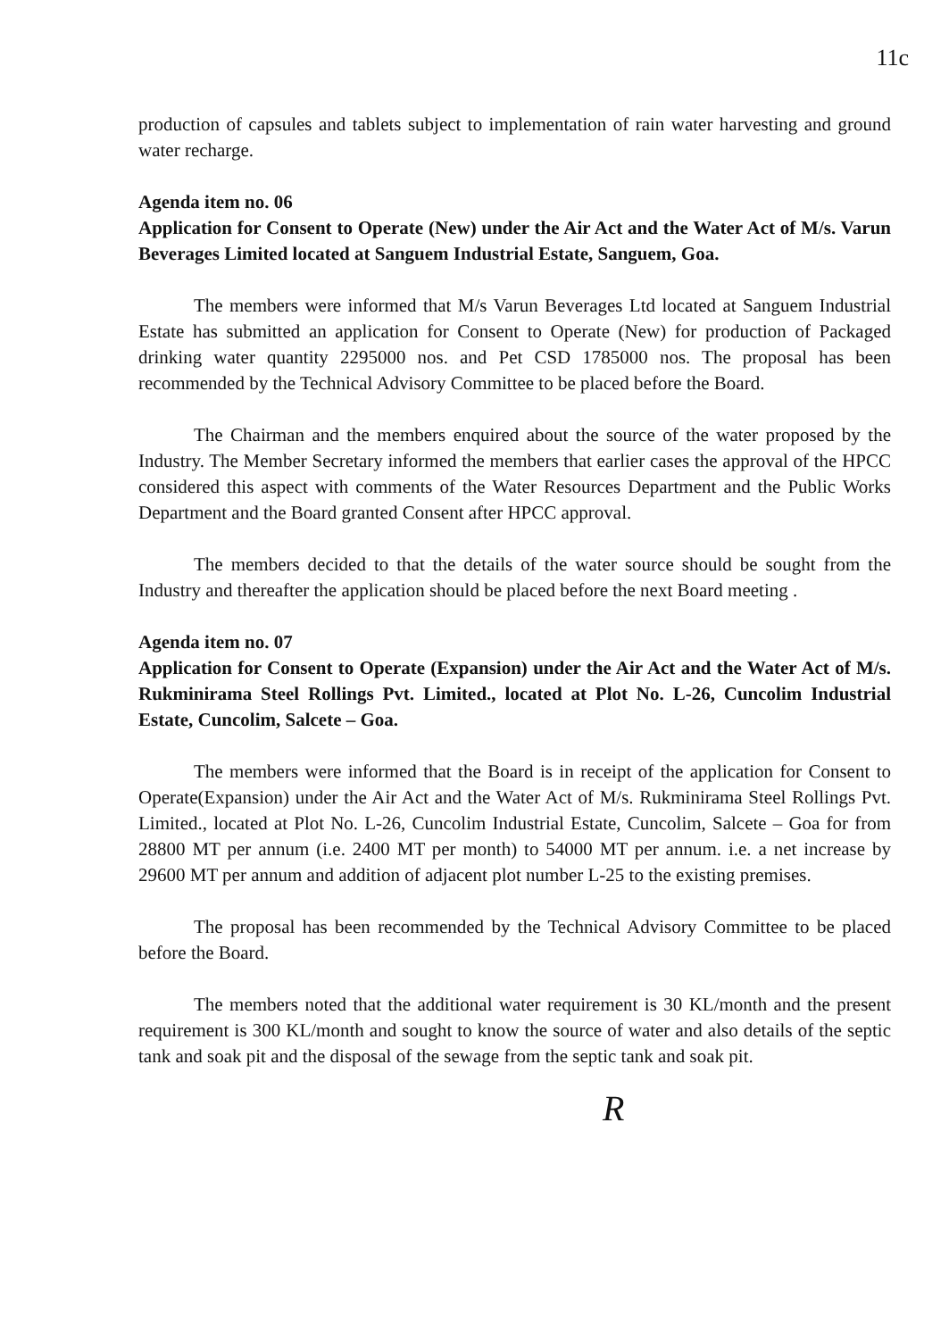11c
production of capsules and tablets subject to implementation of rain water harvesting and ground water recharge.
Agenda item no. 06
Application for Consent to Operate (New) under the Air Act and the Water Act of M/s. Varun Beverages Limited located at Sanguem Industrial Estate, Sanguem, Goa.
The members were informed that M/s Varun Beverages Ltd located at Sanguem Industrial Estate has submitted an application for Consent to Operate (New) for production of Packaged drinking water quantity 2295000 nos. and Pet CSD 1785000 nos. The proposal has been recommended by the Technical Advisory Committee to be placed before the Board.
The Chairman and the members enquired about the source of the water proposed by the Industry. The Member Secretary informed the members that earlier cases the approval of the HPCC considered this aspect with comments of the Water Resources Department and the Public Works Department and the Board granted Consent after HPCC approval.
The members decided to that the details of the water source should be sought from the Industry and thereafter the application should be placed before the next Board meeting .
Agenda item no. 07
Application for Consent to Operate (Expansion) under the Air Act and the Water Act of M/s. Rukminirama Steel Rollings Pvt. Limited., located at Plot No. L-26, Cuncolim Industrial Estate, Cuncolim, Salcete – Goa.
The members were informed that the Board is in receipt of the application for Consent to Operate(Expansion) under the Air Act and the Water Act of M/s. Rukminirama Steel Rollings Pvt. Limited., located at Plot No. L-26, Cuncolim Industrial Estate, Cuncolim, Salcete – Goa for from 28800 MT per annum (i.e. 2400 MT per month) to 54000 MT per annum. i.e. a net increase by 29600 MT per annum and addition of adjacent plot number L-25 to the existing premises.
The proposal has been recommended by the Technical Advisory Committee to be placed before the Board.
The members noted that the additional water requirement is 30 KL/month and the present requirement is 300 KL/month and sought to know the source of water and also details of the septic tank and soak pit and the disposal of the sewage from the septic tank and soak pit.
R